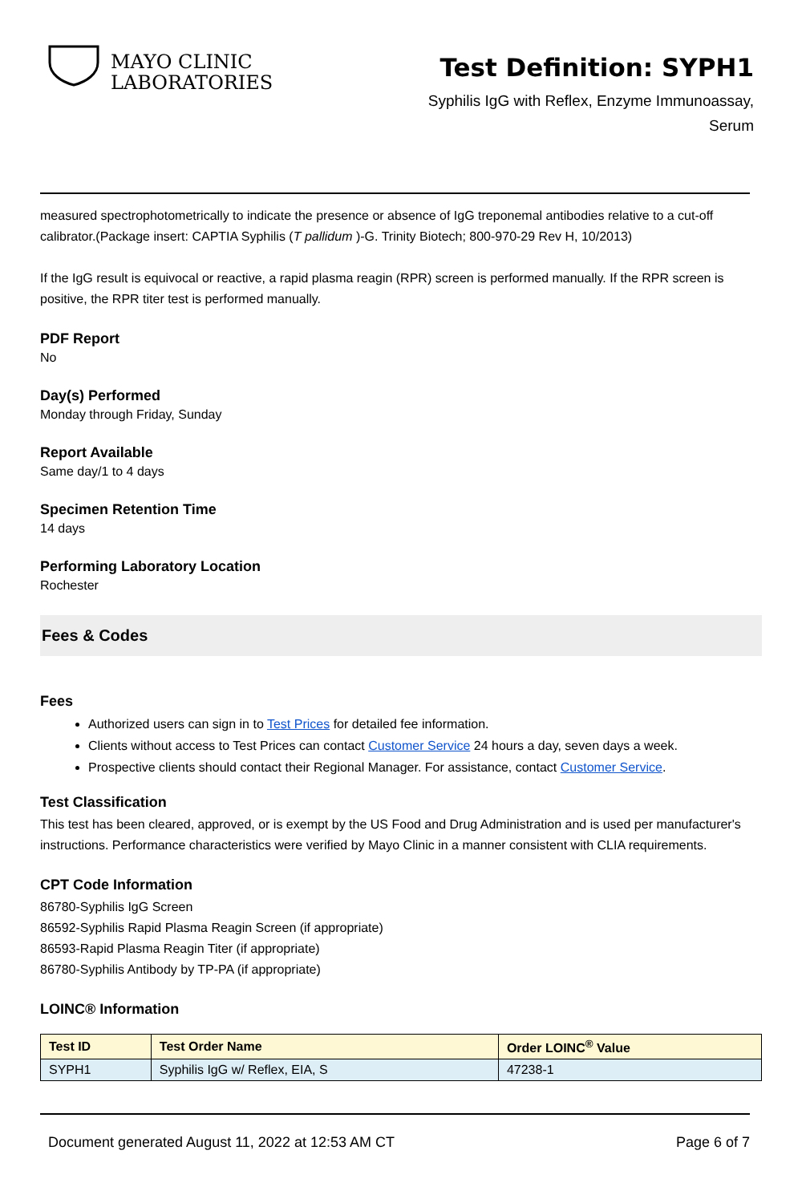MAYO CLINIC
LABORATORIES
Test Definition: SYPH1
Syphilis IgG with Reflex, Enzyme Immunoassay,
Serum
measured spectrophotometrically to indicate the presence or absence of IgG treponemal antibodies relative to a cut-off calibrator.(Package insert: CAPTIA Syphilis (T pallidum )-G. Trinity Biotech; 800-970-29 Rev H, 10/2013)
If the IgG result is equivocal or reactive, a rapid plasma reagin (RPR) screen is performed manually. If the RPR screen is positive, the RPR titer test is performed manually.
PDF Report
No
Day(s) Performed
Monday through Friday, Sunday
Report Available
Same day/1 to 4 days
Specimen Retention Time
14 days
Performing Laboratory Location
Rochester
Fees & Codes
Fees
Authorized users can sign in to Test Prices for detailed fee information.
Clients without access to Test Prices can contact Customer Service 24 hours a day, seven days a week.
Prospective clients should contact their Regional Manager. For assistance, contact Customer Service.
Test Classification
This test has been cleared, approved, or is exempt by the US Food and Drug Administration and is used per manufacturer's instructions. Performance characteristics were verified by Mayo Clinic in a manner consistent with CLIA requirements.
CPT Code Information
86780-Syphilis IgG Screen
86592-Syphilis Rapid Plasma Reagin Screen (if appropriate)
86593-Rapid Plasma Reagin Titer (if appropriate)
86780-Syphilis Antibody by TP-PA (if appropriate)
LOINC® Information
| Test ID | Test Order Name | Order LOINC<sup>®</sup> Value |
| --- | --- | --- |
| SYPH1 | Syphilis IgG w/ Reflex, EIA, S | 47238-1 |
Document generated August 11, 2022 at 12:53 AM CT Page 6 of 7